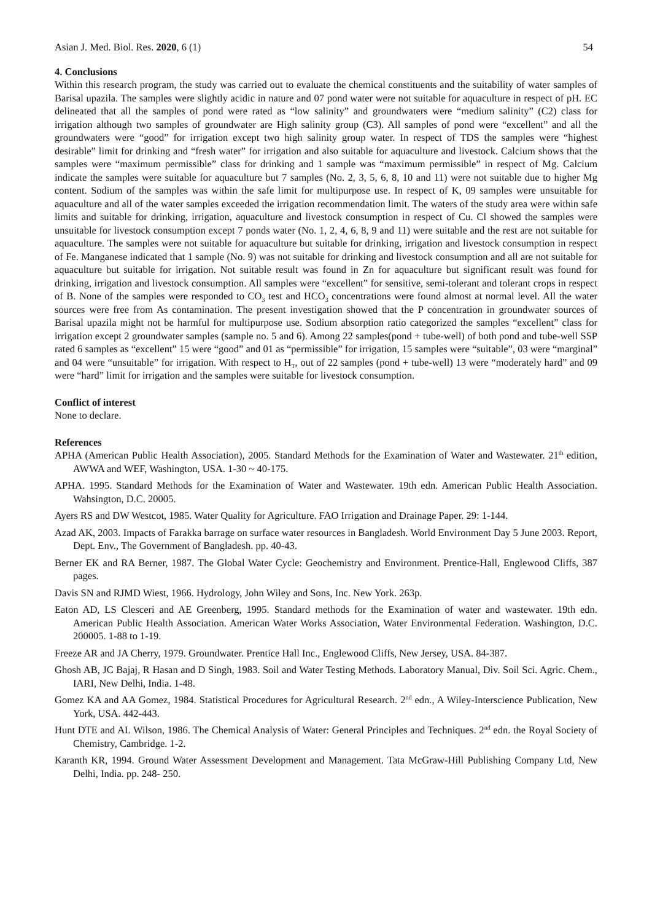Asian J. Med. Biol. Res. 2020, 6 (1) 54
4. Conclusions
Within this research program, the study was carried out to evaluate the chemical constituents and the suitability of water samples of Barisal upazila. The samples were slightly acidic in nature and 07 pond water were not suitable for aquaculture in respect of pH. EC delineated that all the samples of pond were rated as “low salinity” and groundwaters were “medium salinity” (C2) class for irrigation although two samples of groundwater are High salinity group (C3). All samples of pond were “excellent” and all the groundwaters were “good” for irrigation except two high salinity group water. In respect of TDS the samples were “highest desirable” limit for drinking and “fresh water” for irrigation and also suitable for aquaculture and livestock. Calcium shows that the samples were “maximum permissible” class for drinking and 1 sample was “maximum permissible” in respect of Mg. Calcium indicate the samples were suitable for aquaculture but 7 samples (No. 2, 3, 5, 6, 8, 10 and 11) were not suitable due to higher Mg content. Sodium of the samples was within the safe limit for multipurpose use. In respect of K, 09 samples were unsuitable for aquaculture and all of the water samples exceeded the irrigation recommendation limit. The waters of the study area were within safe limits and suitable for drinking, irrigation, aquaculture and livestock consumption in respect of Cu. Cl showed the samples were unsuitable for livestock consumption except 7 ponds water (No. 1, 2, 4, 6, 8, 9 and 11) were suitable and the rest are not suitable for aquaculture. The samples were not suitable for aquaculture but suitable for drinking, irrigation and livestock consumption in respect of Fe. Manganese indicated that 1 sample (No. 9) was not suitable for drinking and livestock consumption and all are not suitable for aquaculture but suitable for irrigation. Not suitable result was found in Zn for aquaculture but significant result was found for drinking, irrigation and livestock consumption. All samples were “excellent” for sensitive, semi-tolerant and tolerant crops in respect of B. None of the samples were responded to CO<sub>3</sub> test and HCO<sub>3</sub> concentrations were found almost at normal level. All the water sources were free from As contamination. The present investigation showed that the P concentration in groundwater sources of Barisal upazila might not be harmful for multipurpose use. Sodium absorption ratio categorized the samples “excellent” class for irrigation except 2 groundwater samples (sample no. 5 and 6). Among 22 samples(pond + tube-well) of both pond and tube-well SSP rated 6 samples as “excellent” 15 were “good” and 01 as “permissible” for irrigation, 15 samples were “suitable”, 03 were “marginal” and 04 were “unsuitable” for irrigation. With respect to H<sub>T</sub>, out of 22 samples (pond + tube-well) 13 were “moderately hard” and 09 were “hard” limit for irrigation and the samples were suitable for livestock consumption.
Conflict of interest
None to declare.
References
APHA (American Public Health Association), 2005. Standard Methods for the Examination of Water and Wastewater. 21<sup>th</sup> edition, AWWA and WEF, Washington, USA. 1-30 ~ 40-175.
APHA. 1995. Standard Methods for the Examination of Water and Wastewater. 19th edn. American Public Health Association. Wahsington, D.C. 20005.
Ayers RS and DW Westcot, 1985. Water Quality for Agriculture. FAO Irrigation and Drainage Paper. 29: 1-144.
Azad AK, 2003. Impacts of Farakka barrage on surface water resources in Bangladesh. World Environment Day 5 June 2003. Report, Dept. Env., The Government of Bangladesh. pp. 40-43.
Berner EK and RA Berner, 1987. The Global Water Cycle: Geochemistry and Environment. Prentice-Hall, Englewood Cliffs, 387 pages.
Davis SN and RJMD Wiest, 1966. Hydrology, John Wiley and Sons, Inc. New York. 263p.
Eaton AD, LS Clesceri and AE Greenberg, 1995. Standard methods for the Examination of water and wastewater. 19th edn. American Public Health Association. American Water Works Association, Water Environmental Federation. Washington, D.C. 200005. 1-88 to 1-19.
Freeze AR and JA Cherry, 1979. Groundwater. Prentice Hall Inc., Englewood Cliffs, New Jersey, USA. 84-387.
Ghosh AB, JC Bajaj, R Hasan and D Singh, 1983. Soil and Water Testing Methods. Laboratory Manual, Div. Soil Sci. Agric. Chem., IARI, New Delhi, India. 1-48.
Gomez KA and AA Gomez, 1984. Statistical Procedures for Agricultural Research. 2<sup>nd</sup> edn., A Wiley-Interscience Publication, New York, USA. 442-443.
Hunt DTE and AL Wilson, 1986. The Chemical Analysis of Water: General Principles and Techniques. 2<sup>nd</sup> edn. the Royal Society of Chemistry, Cambridge. 1-2.
Karanth KR, 1994. Ground Water Assessment Development and Management. Tata McGraw-Hill Publishing Company Ltd, New Delhi, India. pp. 248- 250.